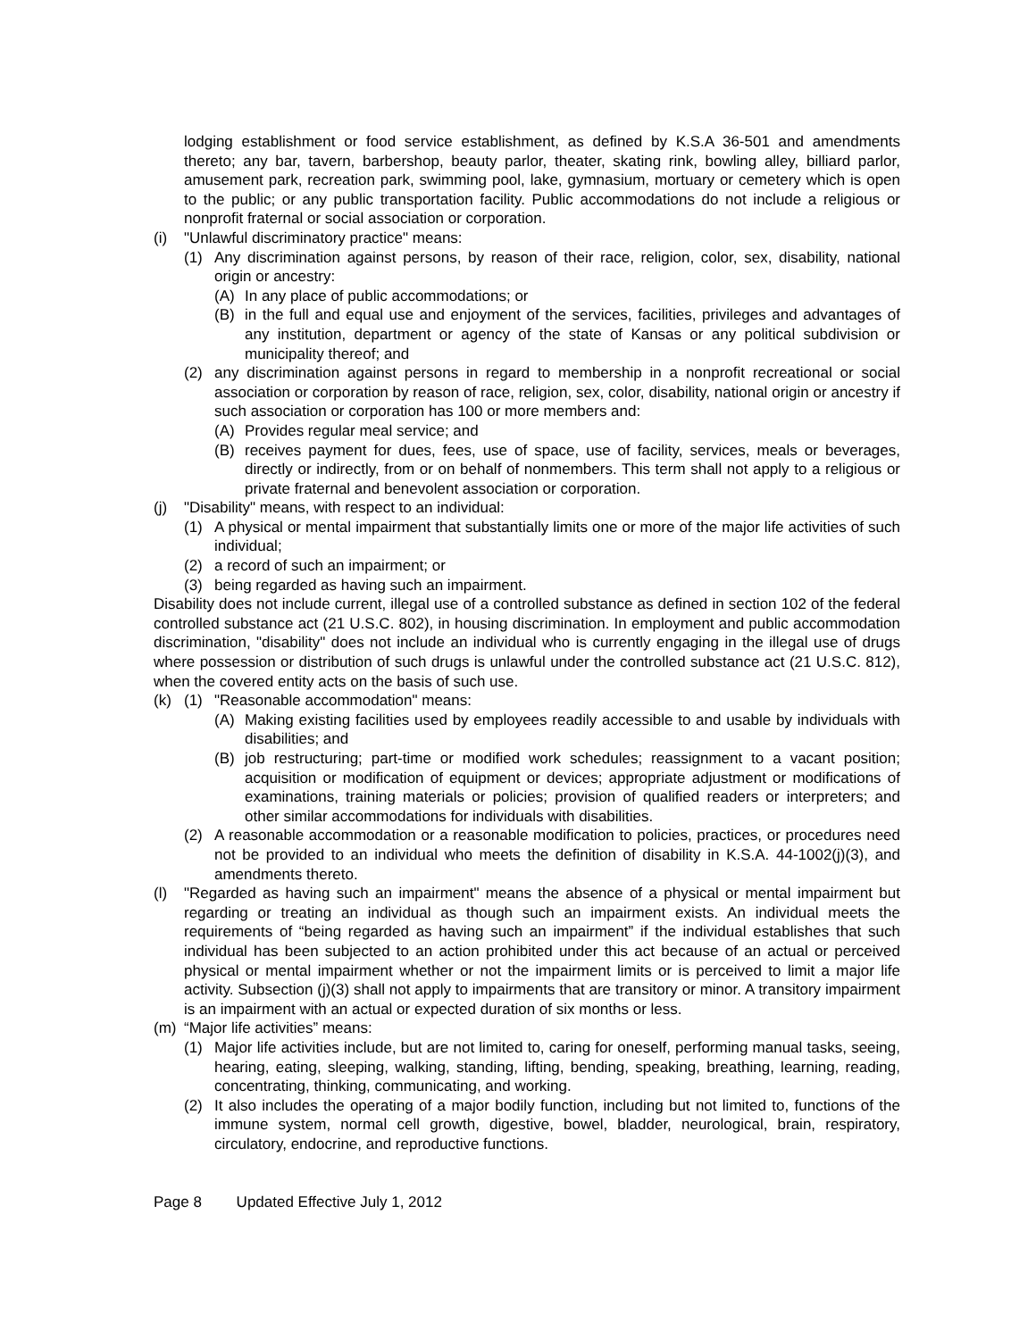lodging establishment or food service establishment, as defined by K.S.A 36-501 and amendments thereto; any bar, tavern, barbershop, beauty parlor, theater, skating rink, bowling alley, billiard parlor, amusement park, recreation park, swimming pool, lake, gymnasium, mortuary or cemetery which is open to the public; or any public transportation facility. Public accommodations do not include a religious or nonprofit fraternal or social association or corporation.
(i) "Unlawful discriminatory practice" means:
(1) Any discrimination against persons, by reason of their race, religion, color, sex, disability, national origin or ancestry:
(A) In any place of public accommodations; or
(B) in the full and equal use and enjoyment of the services, facilities, privileges and advantages of any institution, department or agency of the state of Kansas or any political subdivision or municipality thereof; and
(2) any discrimination against persons in regard to membership in a nonprofit recreational or social association or corporation by reason of race, religion, sex, color, disability, national origin or ancestry if such association or corporation has 100 or more members and:
(A) Provides regular meal service; and
(B) receives payment for dues, fees, use of space, use of facility, services, meals or beverages, directly or indirectly, from or on behalf of nonmembers. This term shall not apply to a religious or private fraternal and benevolent association or corporation.
(j) "Disability" means, with respect to an individual:
(1) A physical or mental impairment that substantially limits one or more of the major life activities of such individual;
(2) a record of such an impairment; or
(3) being regarded as having such an impairment.
Disability does not include current, illegal use of a controlled substance as defined in section 102 of the federal controlled substance act (21 U.S.C. 802), in housing discrimination. In employment and public accommodation discrimination, "disability" does not include an individual who is currently engaging in the illegal use of drugs where possession or distribution of such drugs is unlawful under the controlled substance act (21 U.S.C. 812), when the covered entity acts on the basis of such use.
(k) (1) "Reasonable accommodation" means:
(A) Making existing facilities used by employees readily accessible to and usable by individuals with disabilities; and
(B) job restructuring; part-time or modified work schedules; reassignment to a vacant position; acquisition or modification of equipment or devices; appropriate adjustment or modifications of examinations, training materials or policies; provision of qualified readers or interpreters; and other similar accommodations for individuals with disabilities.
(2) A reasonable accommodation or a reasonable modification to policies, practices, or procedures need not be provided to an individual who meets the definition of disability in K.S.A. 44-1002(j)(3), and amendments thereto.
(l) "Regarded as having such an impairment" means the absence of a physical or mental impairment but regarding or treating an individual as though such an impairment exists. An individual meets the requirements of “being regarded as having such an impairment” if the individual establishes that such individual has been subjected to an action prohibited under this act because of an actual or perceived physical or mental impairment whether or not the impairment limits or is perceived to limit a major life activity. Subsection (j)(3) shall not apply to impairments that are transitory or minor. A transitory impairment is an impairment with an actual or expected duration of six months or less.
(m) “Major life activities” means:
(1) Major life activities include, but are not limited to, caring for oneself, performing manual tasks, seeing, hearing, eating, sleeping, walking, standing, lifting, bending, speaking, breathing, learning, reading, concentrating, thinking, communicating, and working.
(2) It also includes the operating of a major bodily function, including but not limited to, functions of the immune system, normal cell growth, digestive, bowel, bladder, neurological, brain, respiratory, circulatory, endocrine, and reproductive functions.
Page 8 Updated Effective July 1, 2012